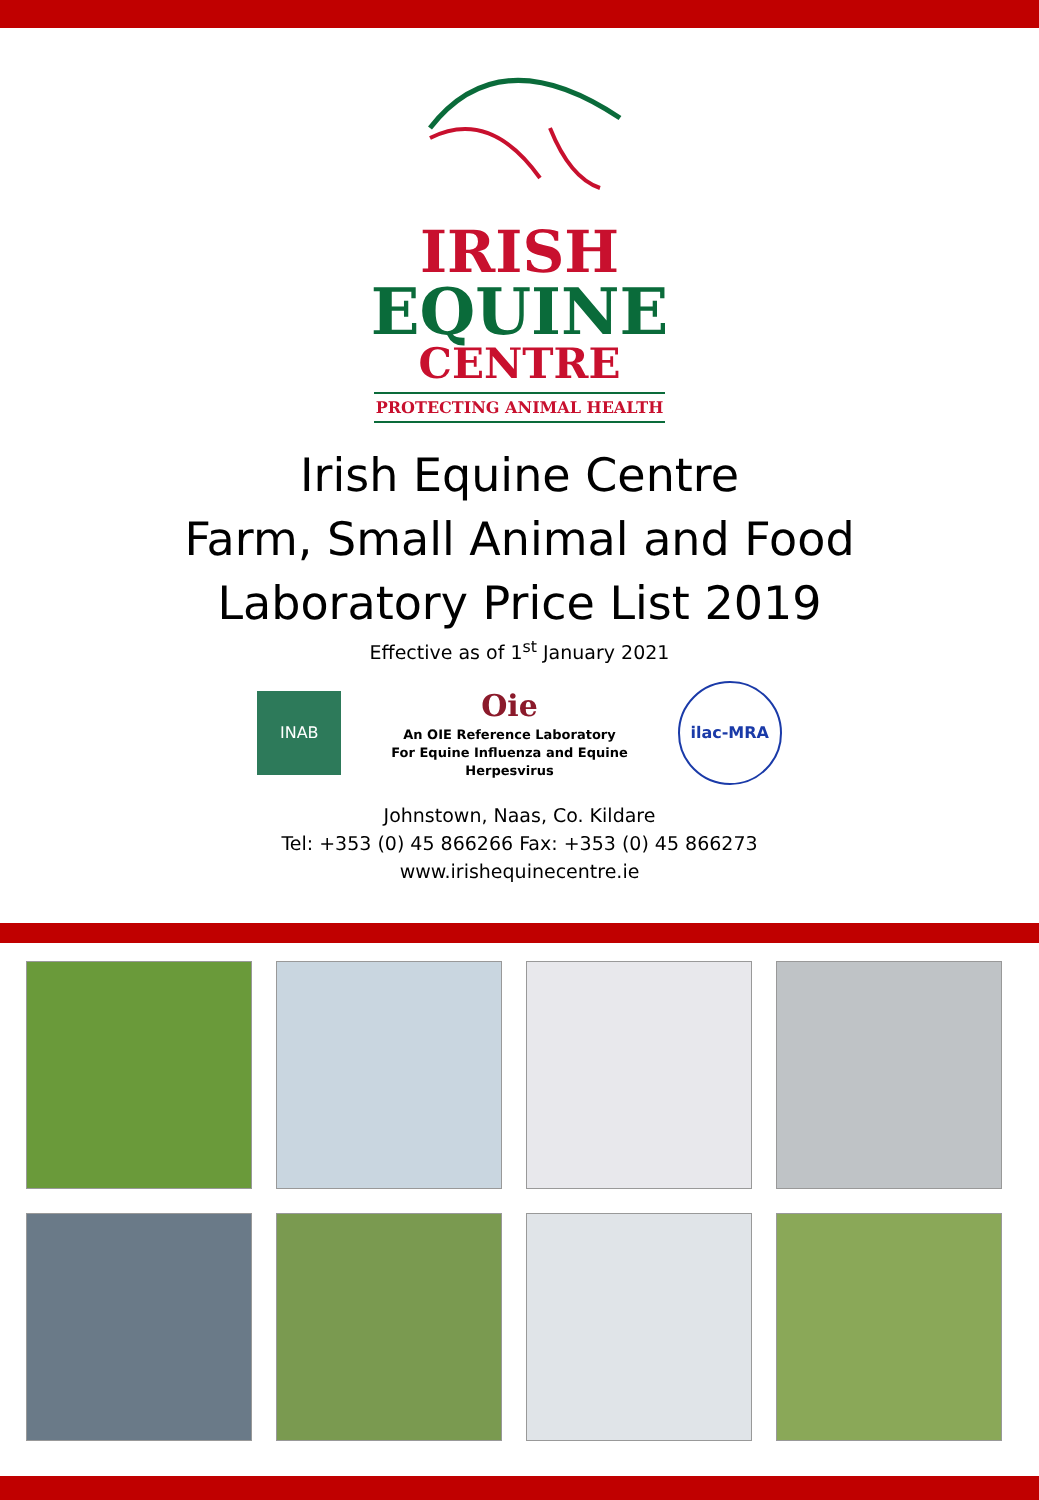IRISH
EQUINE
CENTRE
PROTECTING ANIMAL HEALTH
Irish Equine Centre
Farm, Small Animal and Food
Laboratory Price List 2019
Effective as of 1<sup>st</sup> January 2021
INAB
Oie
An OIE Reference Laboratory
For Equine Influenza and Equine
Herpesvirus
ilac-MRA
Johnstown, Naas, Co. Kildare
Tel: +353 (0) 45 866266 Fax: +353 (0) 45 866273
www.irishequinecentre.ie